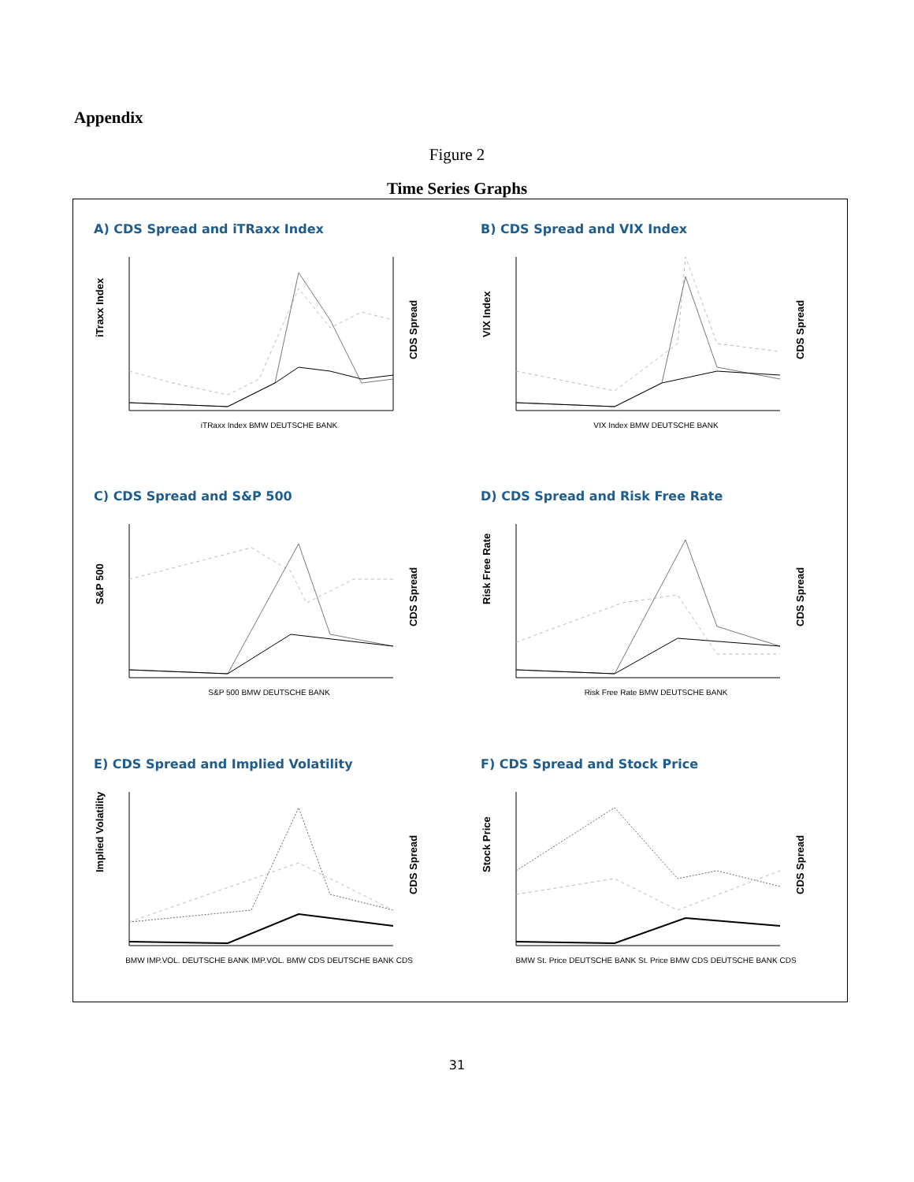Appendix
Figure 2
Time Series Graphs
A) CDS Spread and iTRaxx Index
iTraxx Index
CDS Spread
iTRaxx Index BMW DEUTSCHE BANK
B) CDS Spread and VIX Index
VIX Index
CDS Spread
VIX Index BMW DEUTSCHE BANK
C) CDS Spread and S&P 500
S&P 500
CDS Spread
S&P 500 BMW DEUTSCHE BANK
D) CDS Spread and Risk Free Rate
Risk Free Rate
CDS Spread
Risk Free Rate BMW DEUTSCHE BANK
E) CDS Spread and Implied Volatility
Implied Volatility
CDS Spread
BMW IMP.VOL. DEUTSCHE BANK IMP.VOL. BMW CDS DEUTSCHE BANK CDS
F) CDS Spread and Stock Price
Stock Price
CDS Spread
BMW St. Price DEUTSCHE BANK St. Price BMW CDS DEUTSCHE BANK CDS
31